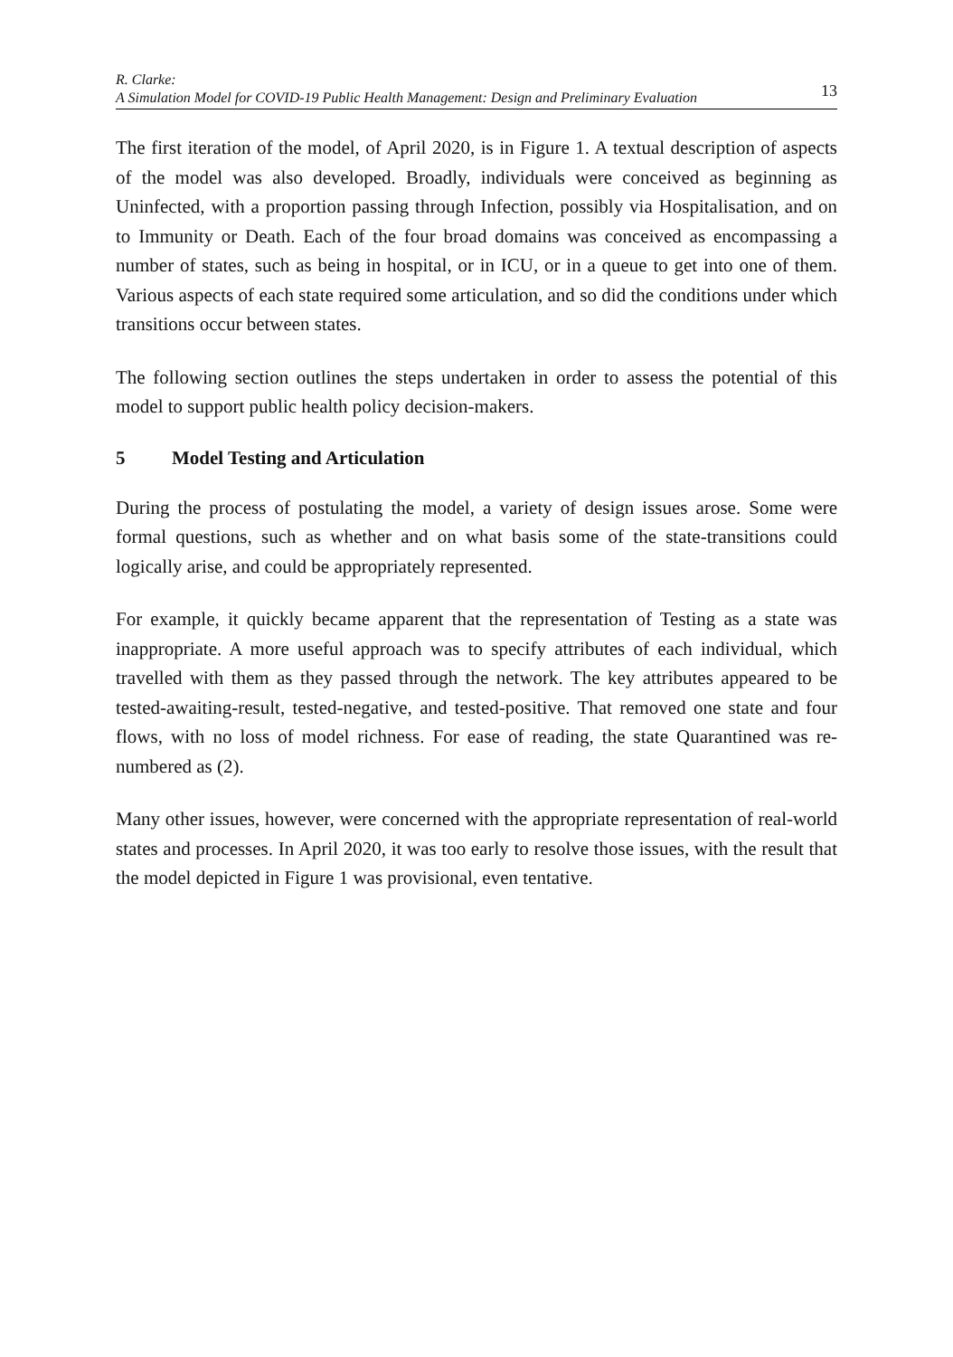R. Clarke:
A Simulation Model for COVID-19 Public Health Management: Design and Preliminary Evaluation
13
The first iteration of the model, of April 2020, is in Figure 1. A textual description of aspects of the model was also developed. Broadly, individuals were conceived as beginning as Uninfected, with a proportion passing through Infection, possibly via Hospitalisation, and on to Immunity or Death. Each of the four broad domains was conceived as encompassing a number of states, such as being in hospital, or in ICU, or in a queue to get into one of them. Various aspects of each state required some articulation, and so did the conditions under which transitions occur between states.
The following section outlines the steps undertaken in order to assess the potential of this model to support public health policy decision-makers.
5 Model Testing and Articulation
During the process of postulating the model, a variety of design issues arose. Some were formal questions, such as whether and on what basis some of the state-transitions could logically arise, and could be appropriately represented.
For example, it quickly became apparent that the representation of Testing as a state was inappropriate. A more useful approach was to specify attributes of each individual, which travelled with them as they passed through the network. The key attributes appeared to be tested-awaiting-result, tested-negative, and tested-positive. That removed one state and four flows, with no loss of model richness. For ease of reading, the state Quarantined was re-numbered as (2).
Many other issues, however, were concerned with the appropriate representation of real-world states and processes. In April 2020, it was too early to resolve those issues, with the result that the model depicted in Figure 1 was provisional, even tentative.